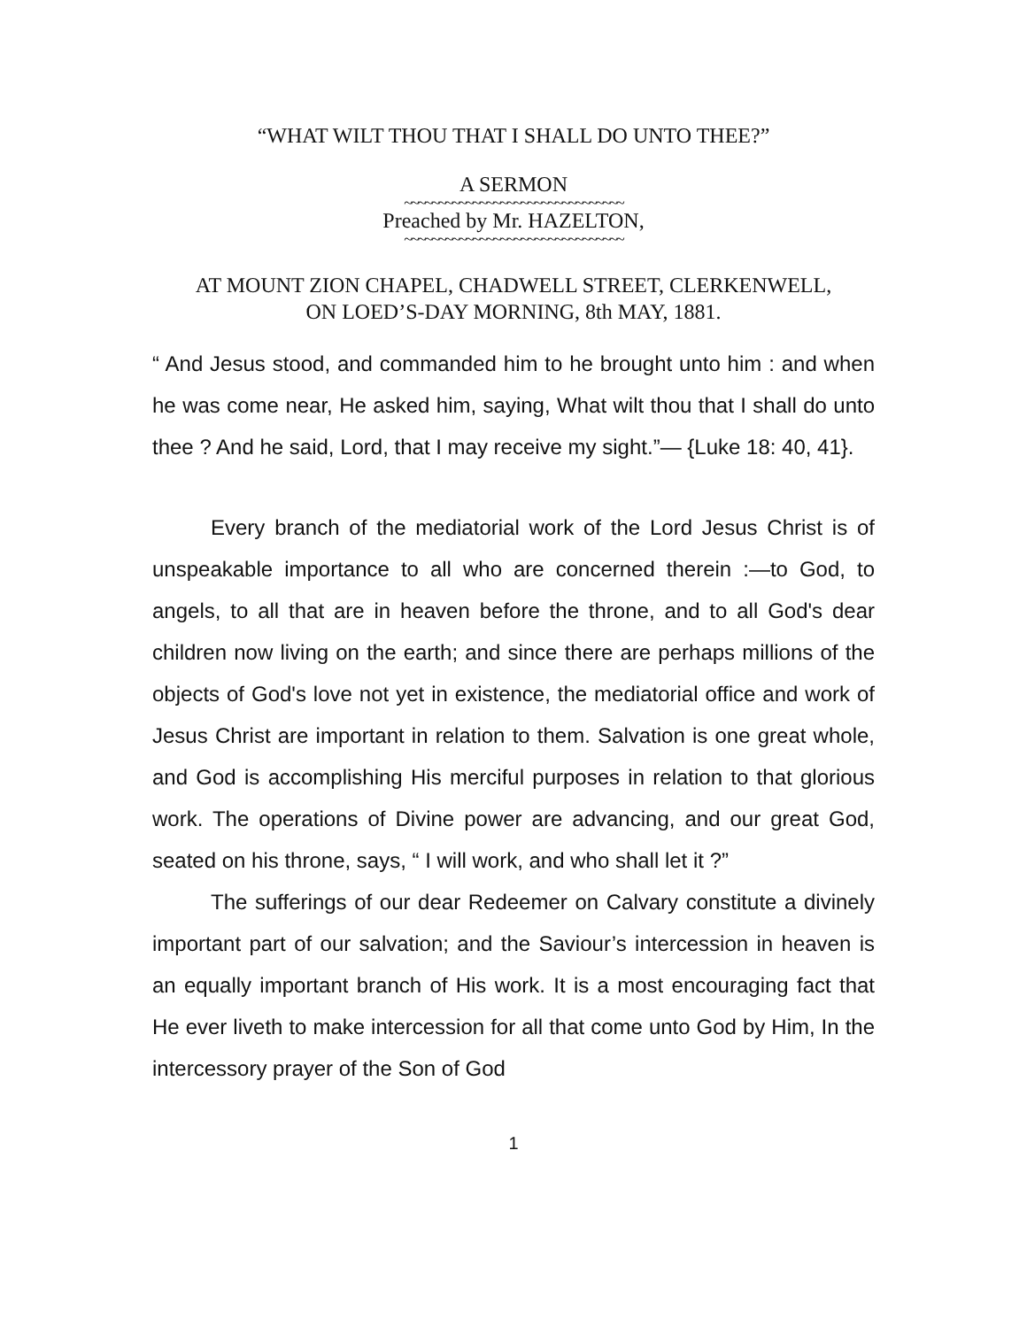“WHAT WILT THOU THAT I SHALL DO UNTO THEE?”
A SERMON
~~~~~~~~~~~~~~~~~~~~~~~~~~~~~~~~
Preached by Mr. HAZELTON,
~~~~~~~~~~~~~~~~~~~~~~~~~~~~~~~~
AT MOUNT ZION CHAPEL, CHADWELL STREET, CLERKENWELL,
ON LOED’S-DAY MORNING, 8th MAY, 1881.
“ And Jesus stood, and commanded him to he brought unto him : and when he was come near, He asked him, saying, What wilt thou that I shall do unto thee ? And he said, Lord, that I may receive my sight.”— {Luke 18: 40, 41}.
Every branch of the mediatorial work of the Lord Jesus Christ is of unspeakable importance to all who are concerned therein :—to God, to angels, to all that are in heaven before the throne, and to all God's dear children now living on the earth; and since there are perhaps millions of the objects of God's love not yet in existence, the mediatorial office and work of Jesus Christ are important in relation to them. Salvation is one great whole, and God is accomplishing His merciful purposes in relation to that glorious work. The operations of Divine power are advancing, and our great God, seated on his throne, says, “ I will work, and who shall let it ?”
The sufferings of our dear Redeemer on Calvary constitute a divinely important part of our salvation; and the Saviour’s intercession in heaven is an equally important branch of His work. It is a most encouraging fact that He ever liveth to make intercession for all that come unto God by Him, In the intercessory prayer of the Son of God
1